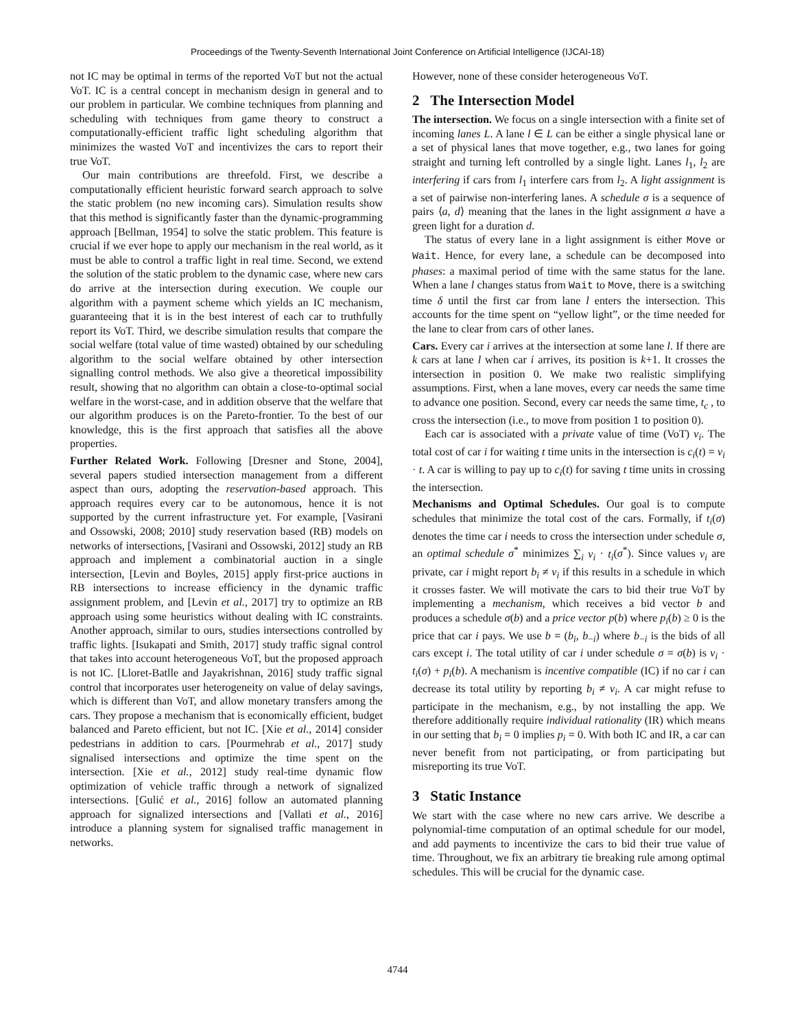Proceedings of the Twenty-Seventh International Joint Conference on Artificial Intelligence (IJCAI-18)
not IC may be optimal in terms of the reported VoT but not the actual VoT. IC is a central concept in mechanism design in general and to our problem in particular. We combine techniques from planning and scheduling with techniques from game theory to construct a computationally-efficient traffic light scheduling algorithm that minimizes the wasted VoT and incentivizes the cars to report their true VoT.
Our main contributions are threefold. First, we describe a computationally efficient heuristic forward search approach to solve the static problem (no new incoming cars). Simulation results show that this method is significantly faster than the dynamic-programming approach [Bellman, 1954] to solve the static problem. This feature is crucial if we ever hope to apply our mechanism in the real world, as it must be able to control a traffic light in real time. Second, we extend the solution of the static problem to the dynamic case, where new cars do arrive at the intersection during execution. We couple our algorithm with a payment scheme which yields an IC mechanism, guaranteeing that it is in the best interest of each car to truthfully report its VoT. Third, we describe simulation results that compare the social welfare (total value of time wasted) obtained by our scheduling algorithm to the social welfare obtained by other intersection signalling control methods. We also give a theoretical impossibility result, showing that no algorithm can obtain a close-to-optimal social welfare in the worst-case, and in addition observe that the welfare that our algorithm produces is on the Pareto-frontier. To the best of our knowledge, this is the first approach that satisfies all the above properties.
Further Related Work. Following [Dresner and Stone, 2004], several papers studied intersection management from a different aspect than ours, adopting the reservation-based approach. This approach requires every car to be autonomous, hence it is not supported by the current infrastructure yet. For example, [Vasirani and Ossowski, 2008; 2010] study reservation based (RB) models on networks of intersections, [Vasirani and Ossowski, 2012] study an RB approach and implement a combinatorial auction in a single intersection, [Levin and Boyles, 2015] apply first-price auctions in RB intersections to increase efficiency in the dynamic traffic assignment problem, and [Levin et al., 2017] try to optimize an RB approach using some heuristics without dealing with IC constraints. Another approach, similar to ours, studies intersections controlled by traffic lights. [Isukapati and Smith, 2017] study traffic signal control that takes into account heterogeneous VoT, but the proposed approach is not IC. [Lloret-Batlle and Jayakrishnan, 2016] study traffic signal control that incorporates user heterogeneity on value of delay savings, which is different than VoT, and allow monetary transfers among the cars. They propose a mechanism that is economically efficient, budget balanced and Pareto efficient, but not IC. [Xie et al., 2014] consider pedestrians in addition to cars. [Pourmehrab et al., 2017] study signalised intersections and optimize the time spent on the intersection. [Xie et al., 2012] study real-time dynamic flow optimization of vehicle traffic through a network of signalized intersections. [Gulić et al., 2016] follow an automated planning approach for signalized intersections and [Vallati et al., 2016] introduce a planning system for signalised traffic management in networks.
However, none of these consider heterogeneous VoT.
2 The Intersection Model
The intersection. We focus on a single intersection with a finite set of incoming lanes L. A lane l ∈ L can be either a single physical lane or a set of physical lanes that move together, e.g., two lanes for going straight and turning left controlled by a single light. Lanes l<sub>1</sub>, l<sub>2</sub> are interfering if cars from l<sub>1</sub> interfere cars from l<sub>2</sub>. A light assignment is a set of pairwise non-interfering lanes. A schedule σ is a sequence of pairs ⟨a, d⟩ meaning that the lanes in the light assignment a have a green light for a duration d.
The status of every lane in a light assignment is either Move or Wait. Hence, for every lane, a schedule can be decomposed into phases: a maximal period of time with the same status for the lane. When a lane l changes status from Wait to Move, there is a switching time δ until the first car from lane l enters the intersection. This accounts for the time spent on “yellow light”, or the time needed for the lane to clear from cars of other lanes.
Cars. Every car i arrives at the intersection at some lane l. If there are k cars at lane l when car i arrives, its position is k+1. It crosses the intersection in position 0. We make two realistic simplifying assumptions. First, when a lane moves, every car needs the same time to advance one position. Second, every car needs the same time, t<sub>c</sub> , to cross the intersection (i.e., to move from position 1 to position 0).
Each car is associated with a private value of time (VoT) v<sub>i</sub>. The total cost of car i for waiting t time units in the intersection is c<sub>i</sub>(t) = v<sub>i</sub> · t. A car is willing to pay up to c<sub>i</sub>(t) for saving t time units in crossing the intersection.
Mechanisms and Optimal Schedules. Our goal is to compute schedules that minimize the total cost of the cars. Formally, if t<sub>i</sub>(σ) denotes the time car i needs to cross the intersection under schedule σ, an optimal schedule σ<sup>*</sup> minimizes ∑<sub>i</sub> v<sub>i</sub> · t<sub>i</sub>(σ<sup>*</sup>). Since values v<sub>i</sub> are private, car i might report b<sub>i</sub> ≠ v<sub>i</sub> if this results in a schedule in which it crosses faster. We will motivate the cars to bid their true VoT by implementing a mechanism, which receives a bid vector b and produces a schedule σ(b) and a price vector p(b) where p<sub>i</sub>(b) ≥ 0 is the price that car i pays. We use b = (b<sub>i</sub>, b<sub>−i</sub>) where b<sub>−i</sub> is the bids of all cars except i. The total utility of car i under schedule σ = σ(b) is v<sub>i</sub> · t<sub>i</sub>(σ) + p<sub>i</sub>(b). A mechanism is incentive compatible (IC) if no car i can decrease its total utility by reporting b<sub>i</sub> ≠ v<sub>i</sub>. A car might refuse to participate in the mechanism, e.g., by not installing the app. We therefore additionally require individual rationality (IR) which means in our setting that b<sub>i</sub> = 0 implies p<sub>i</sub> = 0. With both IC and IR, a car can never benefit from not participating, or from participating but misreporting its true VoT.
3 Static Instance
We start with the case where no new cars arrive. We describe a polynomial-time computation of an optimal schedule for our model, and add payments to incentivize the cars to bid their true value of time. Throughout, we fix an arbitrary tie breaking rule among optimal schedules. This will be crucial for the dynamic case.
4744